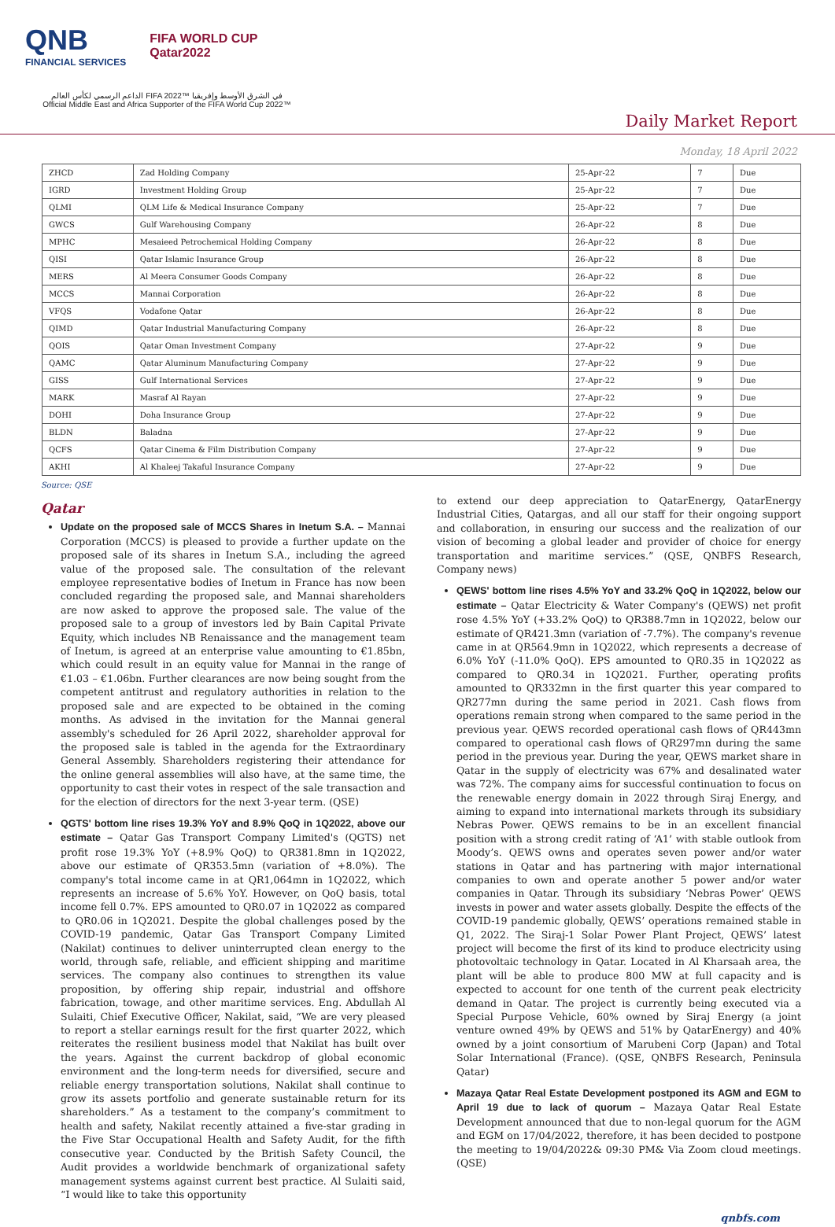QNB
FINANCIAL SERVICES
FIFA WORLD CUP
Qatar2022
الداعم الرسمي لكأس العالم FIFA 2022™ في الشرق الأوسط وإفريقيا
Official Middle East and Africa Supporter of the FIFA World Cup 2022™
Daily Market Report
Monday, 18 April 2022
| ZHCD | Zad Holding Company | 25-Apr-22 | 7 | Due |
| IGRD | Investment Holding Group | 25-Apr-22 | 7 | Due |
| QLMI | QLM Life & Medical Insurance Company | 25-Apr-22 | 7 | Due |
| GWCS | Gulf Warehousing Company | 26-Apr-22 | 8 | Due |
| MPHC | Mesaieed Petrochemical Holding Company | 26-Apr-22 | 8 | Due |
| QISI | Qatar Islamic Insurance Group | 26-Apr-22 | 8 | Due |
| MERS | Al Meera Consumer Goods Company | 26-Apr-22 | 8 | Due |
| MCCS | Mannai Corporation | 26-Apr-22 | 8 | Due |
| VFQS | Vodafone Qatar | 26-Apr-22 | 8 | Due |
| QIMD | Qatar Industrial Manufacturing Company | 26-Apr-22 | 8 | Due |
| QOIS | Qatar Oman Investment Company | 27-Apr-22 | 9 | Due |
| QAMC | Qatar Aluminum Manufacturing Company | 27-Apr-22 | 9 | Due |
| GISS | Gulf International Services | 27-Apr-22 | 9 | Due |
| MARK | Masraf Al Rayan | 27-Apr-22 | 9 | Due |
| DOHI | Doha Insurance Group | 27-Apr-22 | 9 | Due |
| BLDN | Baladna | 27-Apr-22 | 9 | Due |
| QCFS | Qatar Cinema & Film Distribution Company | 27-Apr-22 | 9 | Due |
| AKHI | Al Khaleej Takaful Insurance Company | 27-Apr-22 | 9 | Due |
Source: QSE
Qatar
Update on the proposed sale of MCCS Shares in Inetum S.A. – Mannai Corporation (MCCS) is pleased to provide a further update on the proposed sale of its shares in Inetum S.A., including the agreed value of the proposed sale. The consultation of the relevant employee representative bodies of Inetum in France has now been concluded regarding the proposed sale, and Mannai shareholders are now asked to approve the proposed sale. The value of the proposed sale to a group of investors led by Bain Capital Private Equity, which includes NB Renaissance and the management team of Inetum, is agreed at an enterprise value amounting to €1.85bn, which could result in an equity value for Mannai in the range of €1.03 – €1.06bn. Further clearances are now being sought from the competent antitrust and regulatory authorities in relation to the proposed sale and are expected to be obtained in the coming months. As advised in the invitation for the Mannai general assembly's scheduled for 26 April 2022, shareholder approval for the proposed sale is tabled in the agenda for the Extraordinary General Assembly. Shareholders registering their attendance for the online general assemblies will also have, at the same time, the opportunity to cast their votes in respect of the sale transaction and for the election of directors for the next 3-year term. (QSE)
QGTS' bottom line rises 19.3% YoY and 8.9% QoQ in 1Q2022, above our estimate – Qatar Gas Transport Company Limited's (QGTS) net profit rose 19.3% YoY (+8.9% QoQ) to QR381.8mn in 1Q2022, above our estimate of QR353.5mn (variation of +8.0%). The company's total income came in at QR1,064mn in 1Q2022, which represents an increase of 5.6% YoY. However, on QoQ basis, total income fell 0.7%. EPS amounted to QR0.07 in 1Q2022 as compared to QR0.06 in 1Q2021. Despite the global challenges posed by the COVID-19 pandemic, Qatar Gas Transport Company Limited (Nakilat) continues to deliver uninterrupted clean energy to the world, through safe, reliable, and efficient shipping and maritime services. The company also continues to strengthen its value proposition, by offering ship repair, industrial and offshore fabrication, towage, and other maritime services. Eng. Abdullah Al Sulaiti, Chief Executive Officer, Nakilat, said, “We are very pleased to report a stellar earnings result for the first quarter 2022, which reiterates the resilient business model that Nakilat has built over the years. Against the current backdrop of global economic environment and the long-term needs for diversified, secure and reliable energy transportation solutions, Nakilat shall continue to grow its assets portfolio and generate sustainable return for its shareholders.” As a testament to the company’s commitment to health and safety, Nakilat recently attained a five-star grading in the Five Star Occupational Health and Safety Audit, for the fifth consecutive year. Conducted by the British Safety Council, the Audit provides a worldwide benchmark of organizational safety management systems against current best practice. Al Sulaiti said, “I would like to take this opportunity
to extend our deep appreciation to QatarEnergy, QatarEnergy Industrial Cities, Qatargas, and all our staff for their ongoing support and collaboration, in ensuring our success and the realization of our vision of becoming a global leader and provider of choice for energy transportation and maritime services.” (QSE, QNBFS Research, Company news)
QEWS' bottom line rises 4.5% YoY and 33.2% QoQ in 1Q2022, below our estimate – Qatar Electricity & Water Company's (QEWS) net profit rose 4.5% YoY (+33.2% QoQ) to QR388.7mn in 1Q2022, below our estimate of QR421.3mn (variation of -7.7%). The company's revenue came in at QR564.9mn in 1Q2022, which represents a decrease of 6.0% YoY (-11.0% QoQ). EPS amounted to QR0.35 in 1Q2022 as compared to QR0.34 in 1Q2021. Further, operating profits amounted to QR332mn in the first quarter this year compared to QR277mn during the same period in 2021. Cash flows from operations remain strong when compared to the same period in the previous year. QEWS recorded operational cash flows of QR443mn compared to operational cash flows of QR297mn during the same period in the previous year. During the year, QEWS market share in Qatar in the supply of electricity was 67% and desalinated water was 72%. The company aims for successful continuation to focus on the renewable energy domain in 2022 through Siraj Energy, and aiming to expand into international markets through its subsidiary Nebras Power. QEWS remains to be in an excellent financial position with a strong credit rating of ‘A1’ with stable outlook from Moody’s. QEWS owns and operates seven power and/or water stations in Qatar and has partnering with major international companies to own and operate another 5 power and/or water companies in Qatar. Through its subsidiary ‘Nebras Power’ QEWS invests in power and water assets globally. Despite the effects of the COVID-19 pandemic globally, QEWS’ operations remained stable in Q1, 2022. The Siraj-1 Solar Power Plant Project, QEWS’ latest project will become the first of its kind to produce electricity using photovoltaic technology in Qatar. Located in Al Kharsaah area, the plant will be able to produce 800 MW at full capacity and is expected to account for one tenth of the current peak electricity demand in Qatar. The project is currently being executed via a Special Purpose Vehicle, 60% owned by Siraj Energy (a joint venture owned 49% by QEWS and 51% by QatarEnergy) and 40% owned by a joint consortium of Marubeni Corp (Japan) and Total Solar International (France). (QSE, QNBFS Research, Peninsula Qatar)
Mazaya Qatar Real Estate Development postponed its AGM and EGM to April 19 due to lack of quorum – Mazaya Qatar Real Estate Development announced that due to non-legal quorum for the AGM and EGM on 17/04/2022, therefore, it has been decided to postpone the meeting to 19/04/2022& 09:30 PM& Via Zoom cloud meetings. (QSE)
qnbfs.com